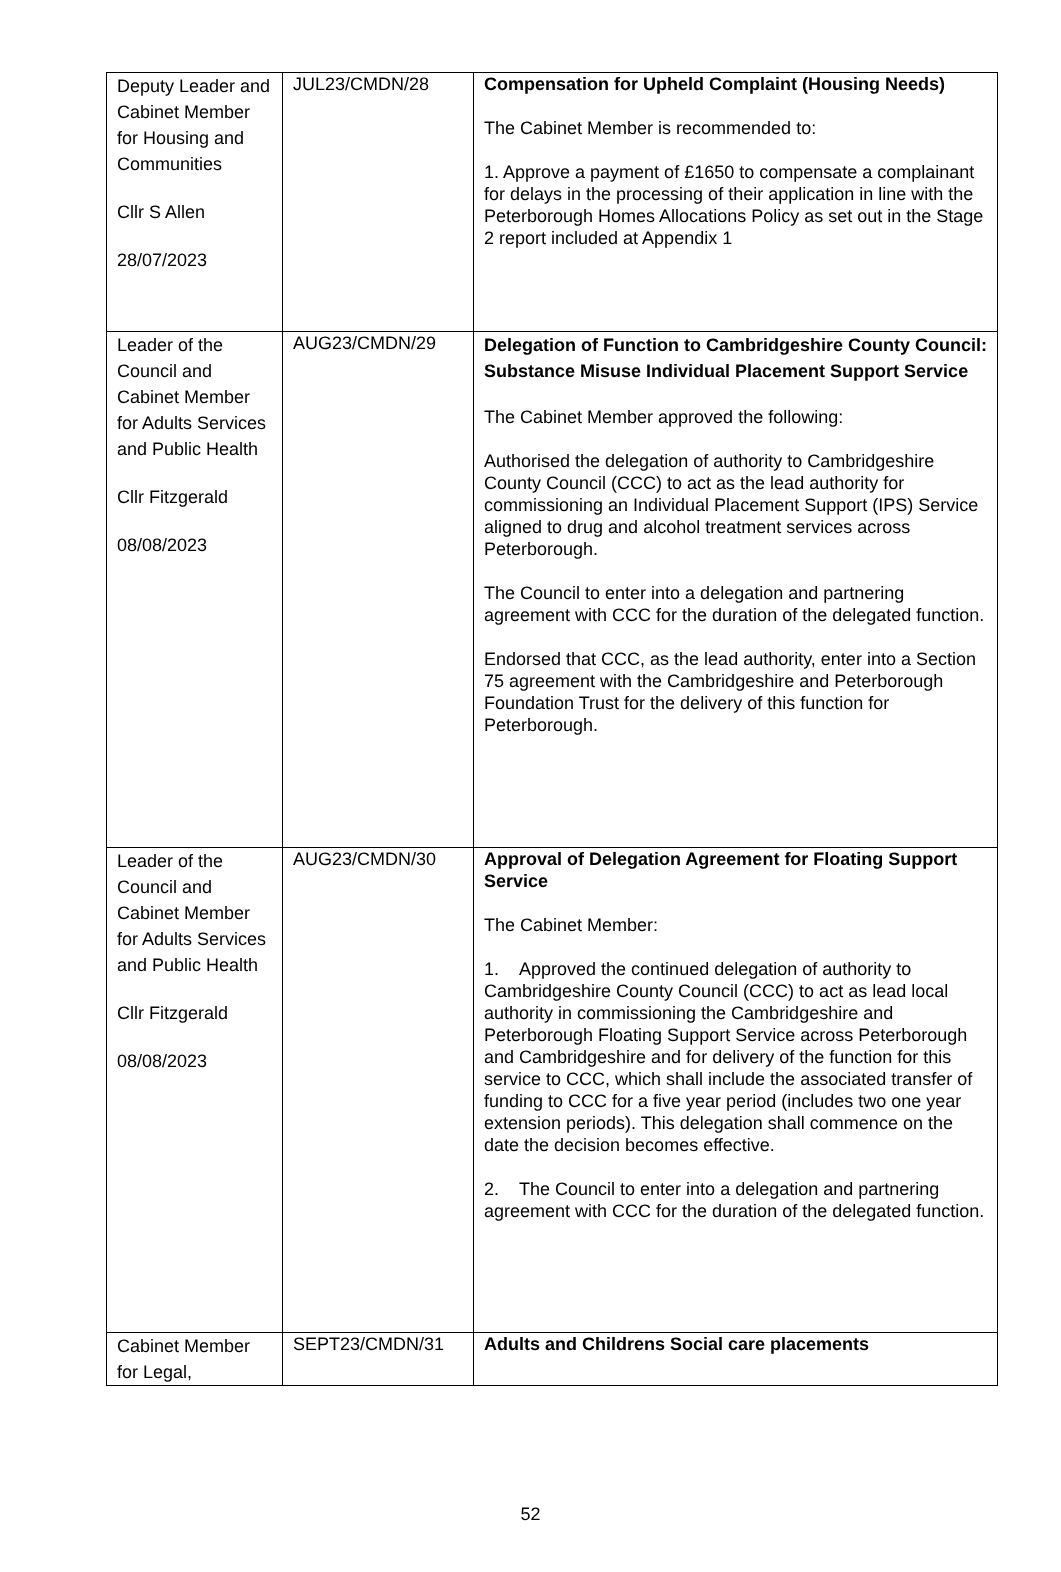| Deputy Leader and Cabinet Member for Housing and Communities Cllr S Allen 28/07/2023 | JUL23/CMDN/28 | Compensation for Upheld Complaint (Housing Needs) The Cabinet Member is recommended to: 1. Approve a payment of £1650 to compensate a complainant for delays in the processing of their application in line with the Peterborough Homes Allocations Policy as set out in the Stage 2 report included at Appendix 1 |
| Leader of the Council and Cabinet Member for Adults Services and Public Health Cllr Fitzgerald 08/08/2023 | AUG23/CMDN/29 | Delegation of Function to Cambridgeshire County Council: Substance Misuse Individual Placement Support Service The Cabinet Member approved the following: Authorised the delegation of authority to Cambridgeshire County Council (CCC) to act as the lead authority for commissioning an Individual Placement Support (IPS) Service aligned to drug and alcohol treatment services across Peterborough. The Council to enter into a delegation and partnering agreement with CCC for the duration of the delegated function. Endorsed that CCC, as the lead authority, enter into a Section 75 agreement with the Cambridgeshire and Peterborough Foundation Trust for the delivery of this function for Peterborough. |
| Leader of the Council and Cabinet Member for Adults Services and Public Health Cllr Fitzgerald 08/08/2023 | AUG23/CMDN/30 | Approval of Delegation Agreement for Floating Support Service The Cabinet Member: 1. Approved the continued delegation of authority to Cambridgeshire County Council (CCC) to act as lead local authority in commissioning the Cambridgeshire and Peterborough Floating Support Service across Peterborough and Cambridgeshire and for delivery of the function for this service to CCC, which shall include the associated transfer of funding to CCC for a five year period (includes two one year extension periods). This delegation shall commence on the date the decision becomes effective. 2. The Council to enter into a delegation and partnering agreement with CCC for the duration of the delegated function. |
| Cabinet Member for Legal, | SEPT23/CMDN/31 | Adults and Childrens Social care placements |
52